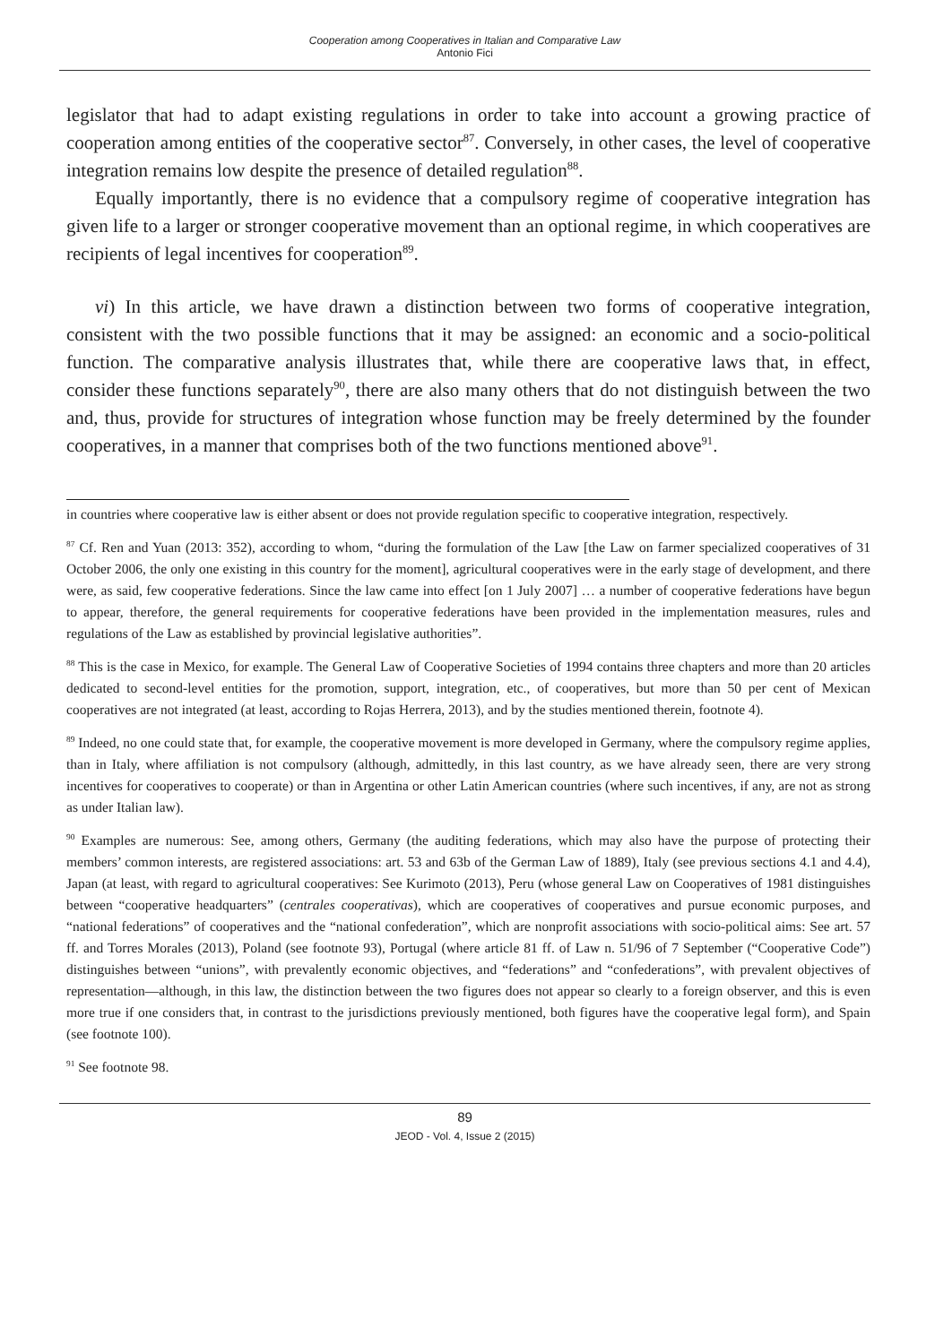Cooperation among Cooperatives in Italian and Comparative Law
Antonio Fici
legislator that had to adapt existing regulations in order to take into account a growing practice of cooperation among entities of the cooperative sector<sup>87</sup>. Conversely, in other cases, the level of cooperative integration remains low despite the presence of detailed regulation<sup>88</sup>.
Equally importantly, there is no evidence that a compulsory regime of cooperative integration has given life to a larger or stronger cooperative movement than an optional regime, in which cooperatives are recipients of legal incentives for cooperation<sup>89</sup>.
vi) In this article, we have drawn a distinction between two forms of cooperative integration, consistent with the two possible functions that it may be assigned: an economic and a socio-political function. The comparative analysis illustrates that, while there are cooperative laws that, in effect, consider these functions separately<sup>90</sup>, there are also many others that do not distinguish between the two and, thus, provide for structures of integration whose function may be freely determined by the founder cooperatives, in a manner that comprises both of the two functions mentioned above<sup>91</sup>.
in countries where cooperative law is either absent or does not provide regulation specific to cooperative integration, respectively.
<sup>87</sup> Cf. Ren and Yuan (2013: 352), according to whom, “during the formulation of the Law [the Law on farmer specialized cooperatives of 31 October 2006, the only one existing in this country for the moment], agricultural cooperatives were in the early stage of development, and there were, as said, few cooperative federations. Since the law came into effect [on 1 July 2007] … a number of cooperative federations have begun to appear, therefore, the general requirements for cooperative federations have been provided in the implementation measures, rules and regulations of the Law as established by provincial legislative authorities”.
<sup>88</sup> This is the case in Mexico, for example. The General Law of Cooperative Societies of 1994 contains three chapters and more than 20 articles dedicated to second-level entities for the promotion, support, integration, etc., of cooperatives, but more than 50 per cent of Mexican cooperatives are not integrated (at least, according to Rojas Herrera, 2013), and by the studies mentioned therein, footnote 4).
<sup>89</sup> Indeed, no one could state that, for example, the cooperative movement is more developed in Germany, where the compulsory regime applies, than in Italy, where affiliation is not compulsory (although, admittedly, in this last country, as we have already seen, there are very strong incentives for cooperatives to cooperate) or than in Argentina or other Latin American countries (where such incentives, if any, are not as strong as under Italian law).
<sup>90</sup> Examples are numerous: See, among others, Germany (the auditing federations, which may also have the purpose of protecting their members’ common interests, are registered associations: art. 53 and 63b of the German Law of 1889), Italy (see previous sections 4.1 and 4.4), Japan (at least, with regard to agricultural cooperatives: See Kurimoto (2013), Peru (whose general Law on Cooperatives of 1981 distinguishes between “cooperative headquarters” (centrales cooperativas), which are cooperatives of cooperatives and pursue economic purposes, and “national federations” of cooperatives and the “national confederation”, which are nonprofit associations with socio-political aims: See art. 57 ff. and Torres Morales (2013), Poland (see footnote 93), Portugal (where article 81 ff. of Law n. 51/96 of 7 September (“Cooperative Code”) distinguishes between “unions”, with prevalently economic objectives, and “federations” and “confederations”, with prevalent objectives of representation—although, in this law, the distinction between the two figures does not appear so clearly to a foreign observer, and this is even more true if one considers that, in contrast to the jurisdictions previously mentioned, both figures have the cooperative legal form), and Spain (see footnote 100).
<sup>91</sup> See footnote 98.
89
JEOD - Vol. 4, Issue 2 (2015)